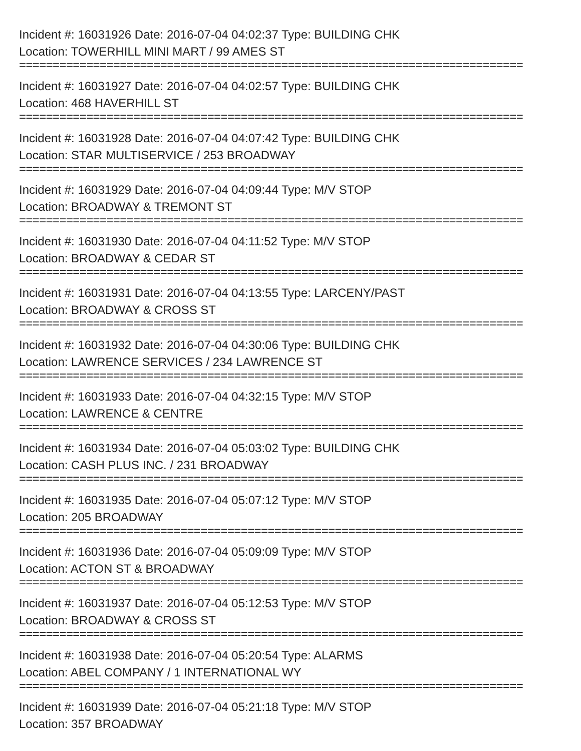Incident #: 16031926 Date: 2016-07-04 04:02:37 Type: BUILDING CHK
Location: TOWERHILL MINI MART / 99 AMES ST
===========================================================================
Incident #: 16031927 Date: 2016-07-04 04:02:57 Type: BUILDING CHK
Location: 468 HAVERHILL ST
===========================================================================
Incident #: 16031928 Date: 2016-07-04 04:07:42 Type: BUILDING CHK
Location: STAR MULTISERVICE / 253 BROADWAY
===========================================================================
Incident #: 16031929 Date: 2016-07-04 04:09:44 Type: M/V STOP
Location: BROADWAY & TREMONT ST
===========================================================================
Incident #: 16031930 Date: 2016-07-04 04:11:52 Type: M/V STOP
Location: BROADWAY & CEDAR ST
===========================================================================
Incident #: 16031931 Date: 2016-07-04 04:13:55 Type: LARCENY/PAST
Location: BROADWAY & CROSS ST
===========================================================================
Incident #: 16031932 Date: 2016-07-04 04:30:06 Type: BUILDING CHK
Location: LAWRENCE SERVICES / 234 LAWRENCE ST
===========================================================================
Incident #: 16031933 Date: 2016-07-04 04:32:15 Type: M/V STOP
Location: LAWRENCE & CENTRE
===========================================================================
Incident #: 16031934 Date: 2016-07-04 05:03:02 Type: BUILDING CHK
Location: CASH PLUS INC. / 231 BROADWAY
===========================================================================
Incident #: 16031935 Date: 2016-07-04 05:07:12 Type: M/V STOP
Location: 205 BROADWAY
===========================================================================
Incident #: 16031936 Date: 2016-07-04 05:09:09 Type: M/V STOP
Location: ACTON ST & BROADWAY
===========================================================================
Incident #: 16031937 Date: 2016-07-04 05:12:53 Type: M/V STOP
Location: BROADWAY & CROSS ST
===========================================================================
Incident #: 16031938 Date: 2016-07-04 05:20:54 Type: ALARMS
Location: ABEL COMPANY / 1 INTERNATIONAL WY
===========================================================================
Incident #: 16031939 Date: 2016-07-04 05:21:18 Type: M/V STOP
Location: 357 BROADWAY